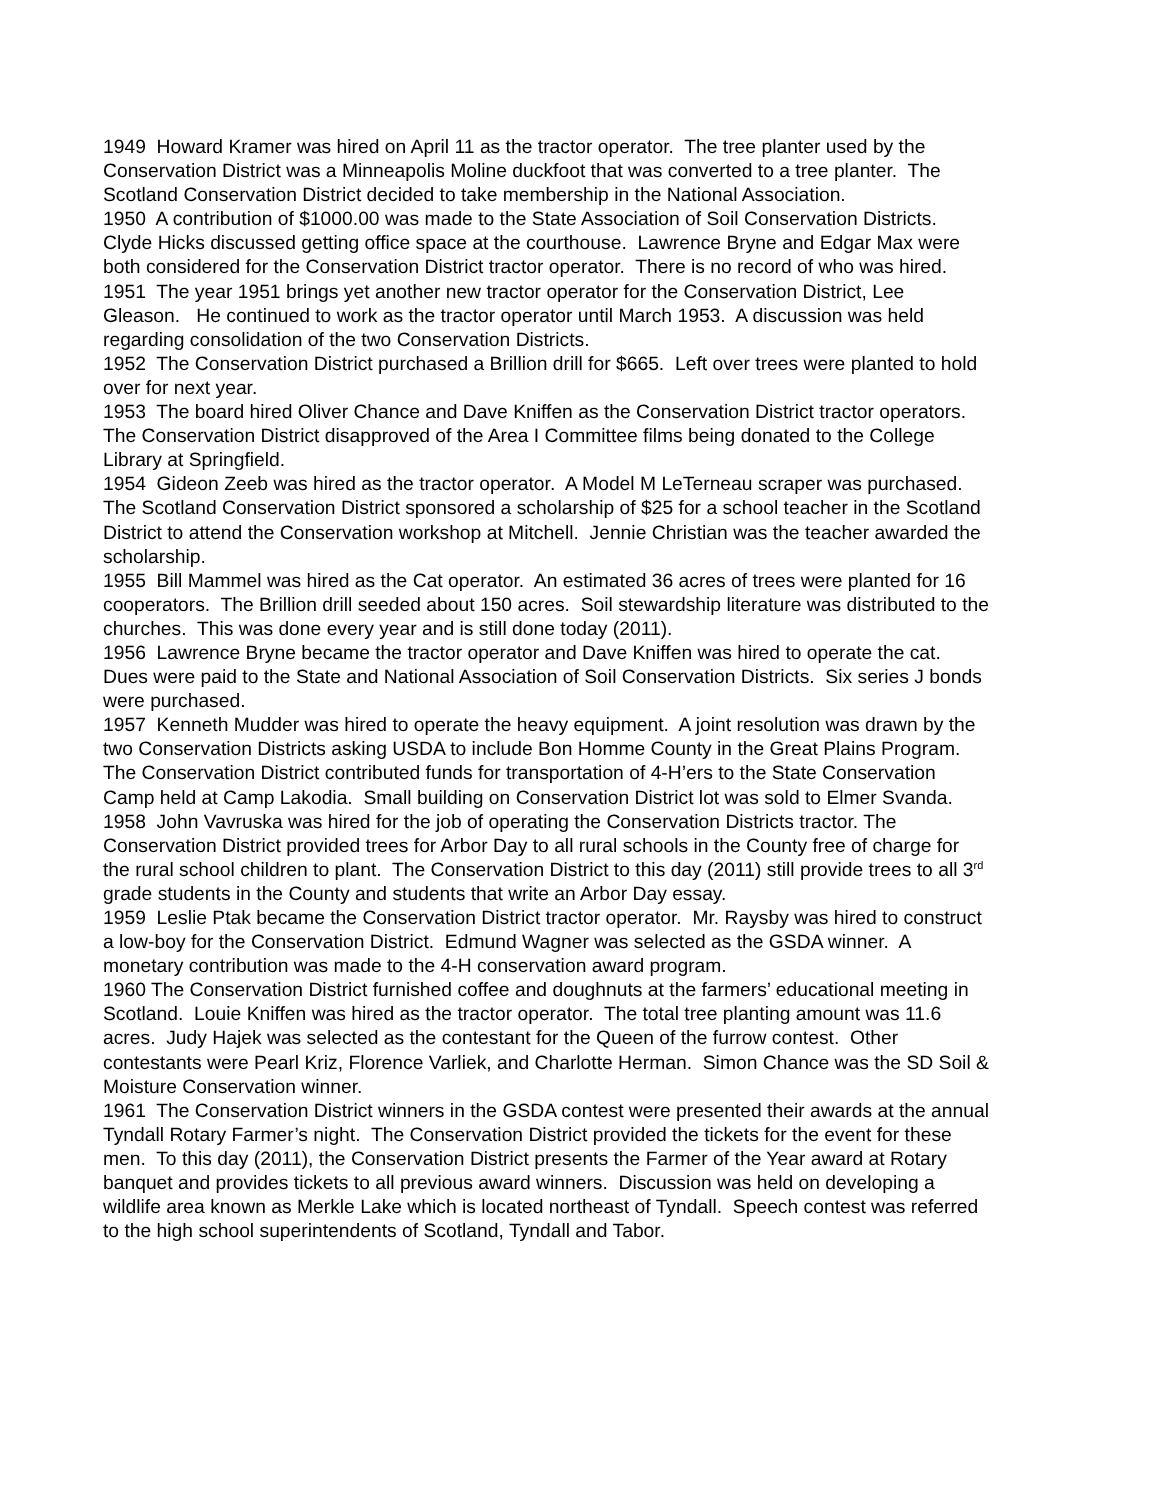1949 Howard Kramer was hired on April 11 as the tractor operator. The tree planter used by the Conservation District was a Minneapolis Moline duckfoot that was converted to a tree planter. The Scotland Conservation District decided to take membership in the National Association.
1950 A contribution of $1000.00 was made to the State Association of Soil Conservation Districts. Clyde Hicks discussed getting office space at the courthouse. Lawrence Bryne and Edgar Max were both considered for the Conservation District tractor operator. There is no record of who was hired.
1951 The year 1951 brings yet another new tractor operator for the Conservation District, Lee Gleason. He continued to work as the tractor operator until March 1953. A discussion was held regarding consolidation of the two Conservation Districts.
1952 The Conservation District purchased a Brillion drill for $665. Left over trees were planted to hold over for next year.
1953 The board hired Oliver Chance and Dave Kniffen as the Conservation District tractor operators. The Conservation District disapproved of the Area I Committee films being donated to the College Library at Springfield.
1954 Gideon Zeeb was hired as the tractor operator. A Model M LeTerneau scraper was purchased. The Scotland Conservation District sponsored a scholarship of $25 for a school teacher in the Scotland District to attend the Conservation workshop at Mitchell. Jennie Christian was the teacher awarded the scholarship.
1955 Bill Mammel was hired as the Cat operator. An estimated 36 acres of trees were planted for 16 cooperators. The Brillion drill seeded about 150 acres. Soil stewardship literature was distributed to the churches. This was done every year and is still done today (2011).
1956 Lawrence Bryne became the tractor operator and Dave Kniffen was hired to operate the cat. Dues were paid to the State and National Association of Soil Conservation Districts. Six series J bonds were purchased.
1957 Kenneth Mudder was hired to operate the heavy equipment. A joint resolution was drawn by the two Conservation Districts asking USDA to include Bon Homme County in the Great Plains Program. The Conservation District contributed funds for transportation of 4-H’ers to the State Conservation Camp held at Camp Lakodia. Small building on Conservation District lot was sold to Elmer Svanda.
1958 John Vavruska was hired for the job of operating the Conservation Districts tractor. The Conservation District provided trees for Arbor Day to all rural schools in the County free of charge for the rural school children to plant. The Conservation District to this day (2011) still provide trees to all 3<sup>rd</sup> grade students in the County and students that write an Arbor Day essay.
1959 Leslie Ptak became the Conservation District tractor operator. Mr. Raysby was hired to construct a low-boy for the Conservation District. Edmund Wagner was selected as the GSDA winner. A monetary contribution was made to the 4-H conservation award program.
1960 The Conservation District furnished coffee and doughnuts at the farmers’ educational meeting in Scotland. Louie Kniffen was hired as the tractor operator. The total tree planting amount was 11.6 acres. Judy Hajek was selected as the contestant for the Queen of the furrow contest. Other contestants were Pearl Kriz, Florence Varliek, and Charlotte Herman. Simon Chance was the SD Soil & Moisture Conservation winner.
1961 The Conservation District winners in the GSDA contest were presented their awards at the annual Tyndall Rotary Farmer’s night. The Conservation District provided the tickets for the event for these men. To this day (2011), the Conservation District presents the Farmer of the Year award at Rotary banquet and provides tickets to all previous award winners. Discussion was held on developing a wildlife area known as Merkle Lake which is located northeast of Tyndall. Speech contest was referred to the high school superintendents of Scotland, Tyndall and Tabor.